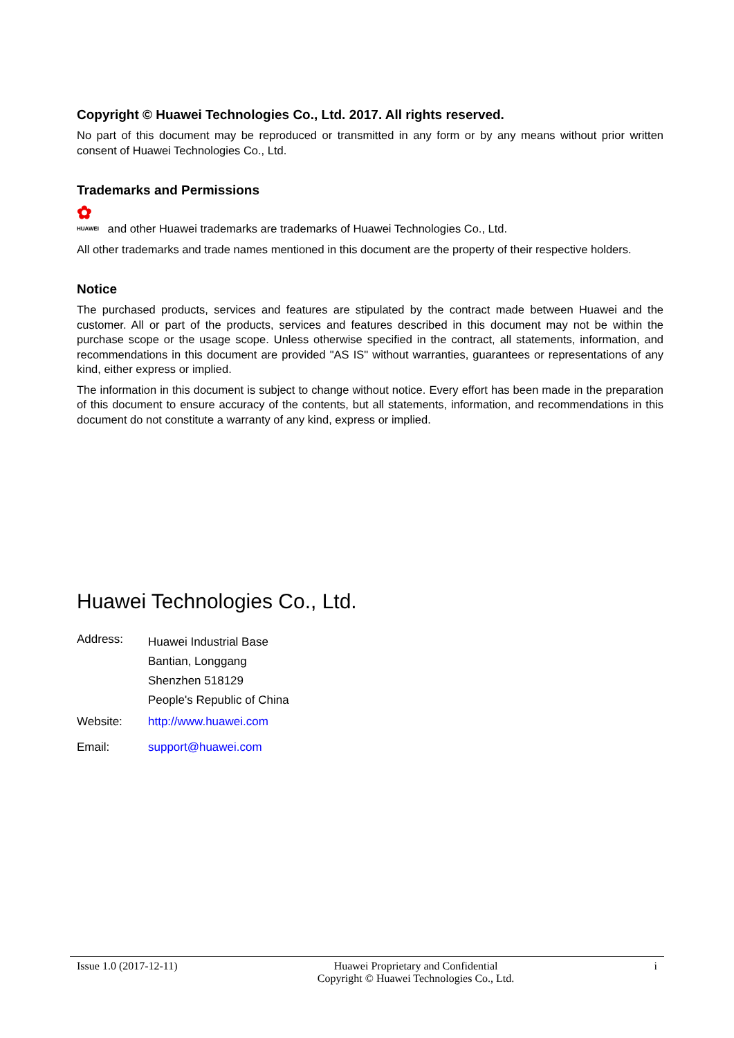Copyright © Huawei Technologies Co., Ltd. 2017. All rights reserved.
No part of this document may be reproduced or transmitted in any form or by any means without prior written consent of Huawei Technologies Co., Ltd.
Trademarks and Permissions
✿ HUAWEI and other Huawei trademarks are trademarks of Huawei Technologies Co., Ltd.
All other trademarks and trade names mentioned in this document are the property of their respective holders.
Notice
The purchased products, services and features are stipulated by the contract made between Huawei and the customer. All or part of the products, services and features described in this document may not be within the purchase scope or the usage scope. Unless otherwise specified in the contract, all statements, information, and recommendations in this document are provided "AS IS" without warranties, guarantees or representations of any kind, either express or implied.
The information in this document is subject to change without notice. Every effort has been made in the preparation of this document to ensure accuracy of the contents, but all statements, information, and recommendations in this document do not constitute a warranty of any kind, express or implied.
Huawei Technologies Co., Ltd.
| Address: | Huawei Industrial Base Bantian, Longgang Shenzhen 518129 People's Republic of China |
| Website: | http://www.huawei.com |
| Email: | support@huawei.com |
Issue 1.0 (2017-12-11) Huawei Proprietary and Confidential
Copyright © Huawei Technologies Co., Ltd. i